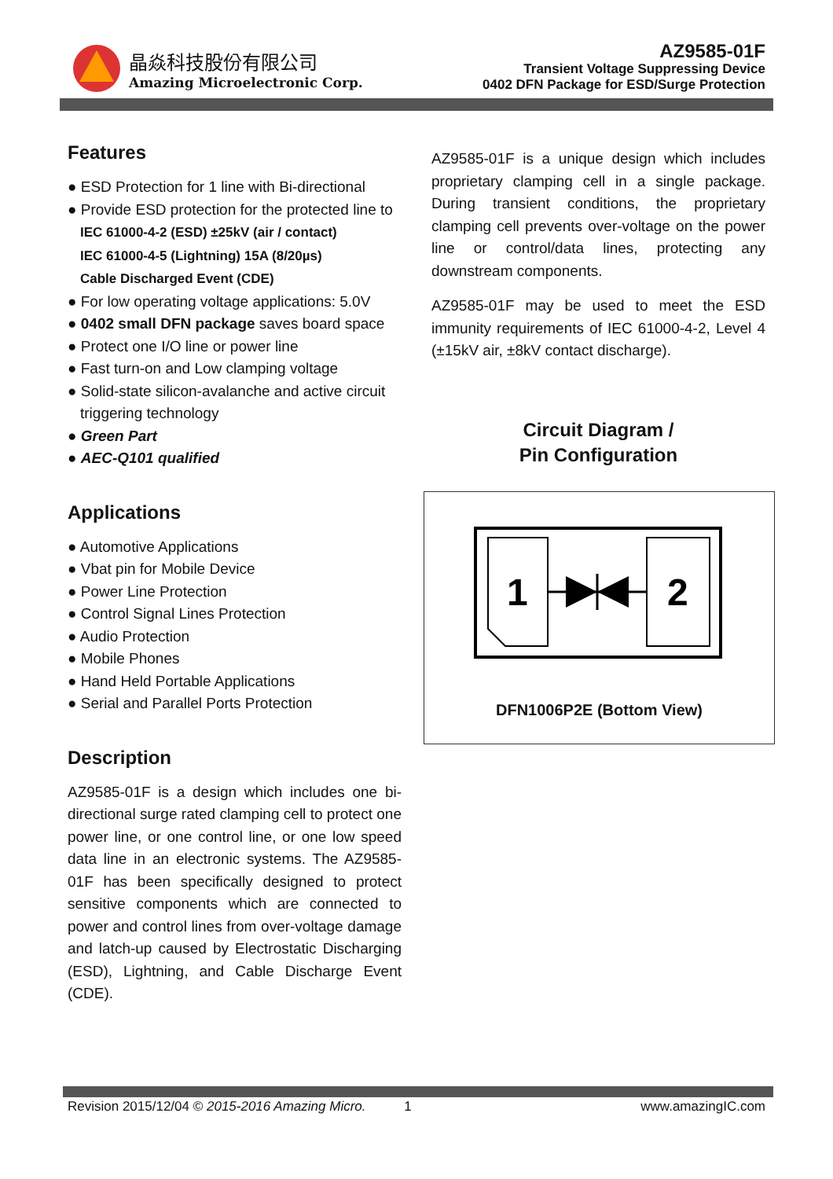晶焱科技股份有限公司
Amazing Microelectronic Corp.
AZ9585-01F
Transient Voltage Suppressing Device
0402 DFN Package for ESD/Surge Protection
Features
● ESD Protection for 1 line with Bi-directional
● Provide ESD protection for the protected line to
IEC 61000-4-2 (ESD) ±25kV (air / contact)
IEC 61000-4-5 (Lightning) 15A (8/20µs)
Cable Discharged Event (CDE)
● For low operating voltage applications: 5.0V
● 0402 small DFN package saves board space
● Protect one I/O line or power line
● Fast turn-on and Low clamping voltage
● Solid-state silicon-avalanche and active circuit triggering technology
● Green Part
● AEC-Q101 qualified
Applications
● Automotive Applications
● Vbat pin for Mobile Device
● Power Line Protection
● Control Signal Lines Protection
● Audio Protection
● Mobile Phones
● Hand Held Portable Applications
● Serial and Parallel Ports Protection
Description
AZ9585-01F is a design which includes one bi-directional surge rated clamping cell to protect one power line, or one control line, or one low speed data line in an electronic systems. The AZ9585-01F has been specifically designed to protect sensitive components which are connected to power and control lines from over-voltage damage and latch-up caused by Electrostatic Discharging (ESD), Lightning, and Cable Discharge Event (CDE).
AZ9585-01F is a unique design which includes proprietary clamping cell in a single package. During transient conditions, the proprietary clamping cell prevents over-voltage on the power line or control/data lines, protecting any downstream components.
AZ9585-01F may be used to meet the ESD immunity requirements of IEC 61000-4-2, Level 4 (±15kV air, ±8kV contact discharge).
Circuit Diagram /
Pin Configuration
1
2
DFN1006P2E (Bottom View)
Revision 2015/12/04 © 2015-2016 Amazing Micro. 1 www.amazingIC.com